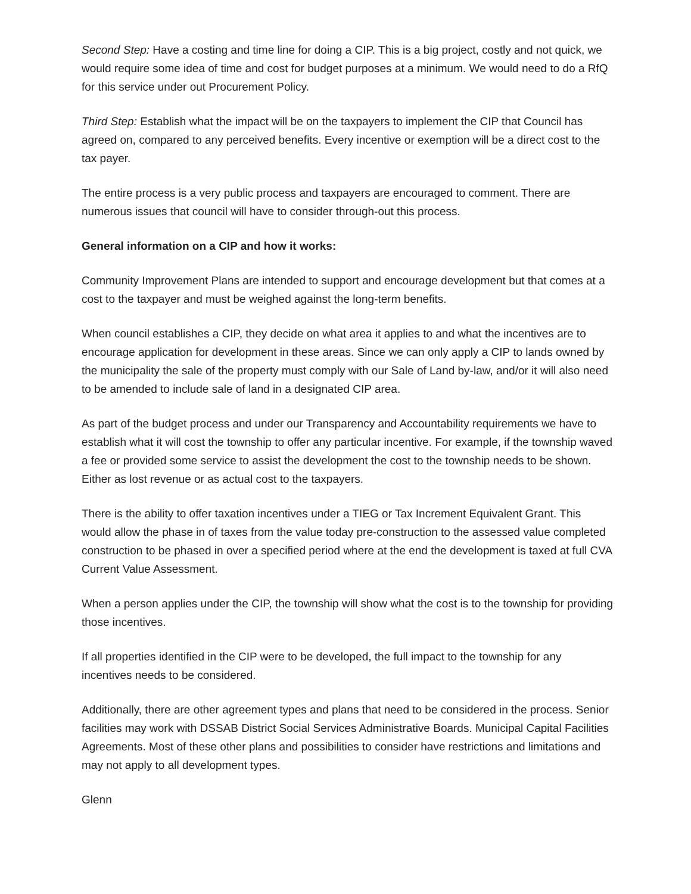Second Step: Have a costing and time line for doing a CIP. This is a big project, costly and not quick, we would require some idea of time and cost for budget purposes at a minimum. We would need to do a RfQ for this service under out Procurement Policy.
Third Step: Establish what the impact will be on the taxpayers to implement the CIP that Council has agreed on, compared to any perceived benefits. Every incentive or exemption will be a direct cost to the tax payer.
The entire process is a very public process and taxpayers are encouraged to comment. There are numerous issues that council will have to consider through-out this process.
General information on a CIP and how it works:
Community Improvement Plans are intended to support and encourage development but that comes at a cost to the taxpayer and must be weighed against the long-term benefits.
When council establishes a CIP, they decide on what area it applies to and what the incentives are to encourage application for development in these areas. Since we can only apply a CIP to lands owned by the municipality the sale of the property must comply with our Sale of Land by-law, and/or it will also need to be amended to include sale of land in a designated CIP area.
As part of the budget process and under our Transparency and Accountability requirements we have to establish what it will cost the township to offer any particular incentive. For example, if the township waved a fee or provided some service to assist the development the cost to the township needs to be shown. Either as lost revenue or as actual cost to the taxpayers.
There is the ability to offer taxation incentives under a TIEG or Tax Increment Equivalent Grant. This would allow the phase in of taxes from the value today pre-construction to the assessed value completed construction to be phased in over a specified period where at the end the development is taxed at full CVA Current Value Assessment.
When a person applies under the CIP, the township will show what the cost is to the township for providing those incentives.
If all properties identified in the CIP were to be developed, the full impact to the township for any incentives needs to be considered.
Additionally, there are other agreement types and plans that need to be considered in the process. Senior facilities may work with DSSAB District Social Services Administrative Boards. Municipal Capital Facilities Agreements. Most of these other plans and possibilities to consider have restrictions and limitations and may not apply to all development types.
Glenn